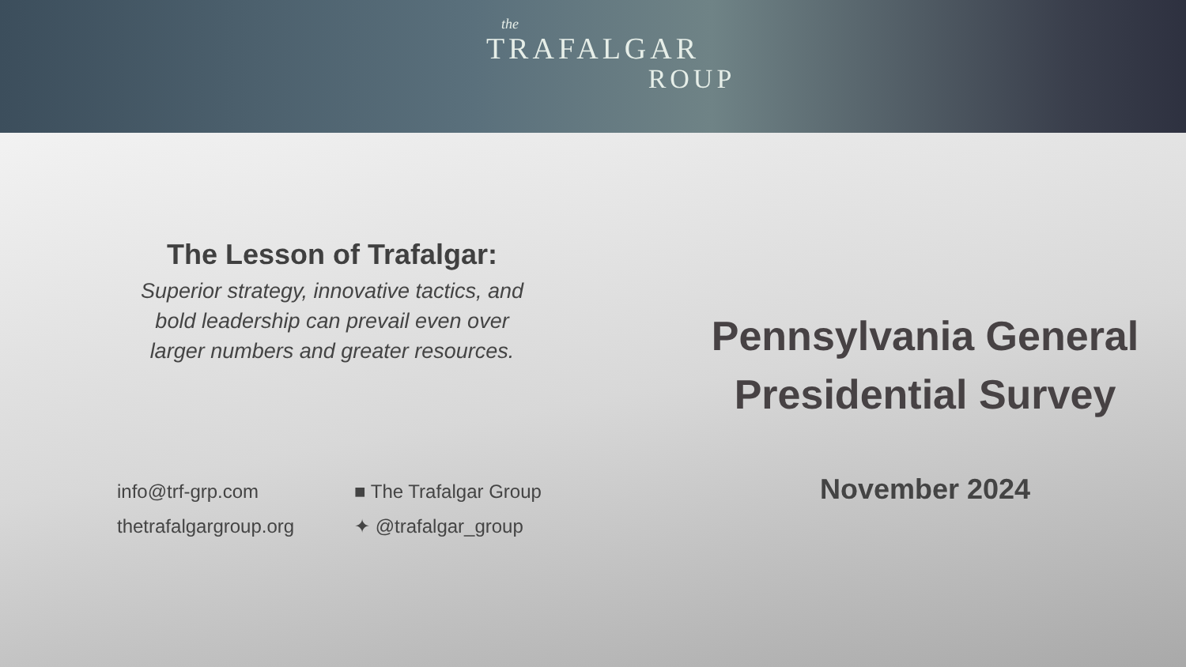the
TRAFALGAR
ROUP
The Lesson of Trafalgar:
Superior strategy, innovative tactics, and
bold leadership can prevail even over
larger numbers and greater resources.
info@trf-grp.com
■ The Trafalgar Group
thetrafalgargroup.org
✦ @trafalgar_group
Pennsylvania General
Presidential Survey
November 2024